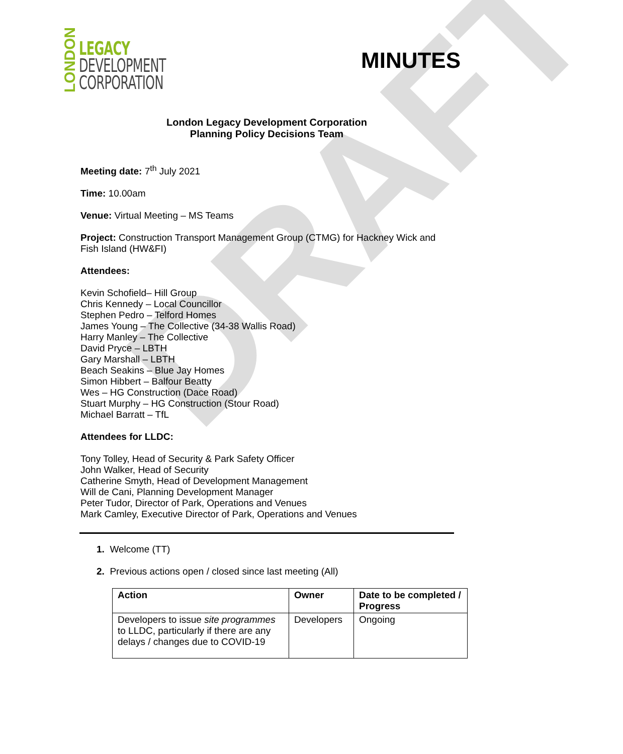DRAFT
LONDON
LEGACY
DEVELOPMENT
CORPORATION
MINUTES
London Legacy Development Corporation
Planning Policy Decisions Team
Meeting date: 7<sup>th</sup> July 2021
Time: 10.00am
Venue: Virtual Meeting – MS Teams
Project: Construction Transport Management Group (CTMG) for Hackney Wick and
Fish Island (HW&FI)
Attendees:
Kevin Schofield– Hill Group
Chris Kennedy – Local Councillor
Stephen Pedro – Telford Homes
James Young – The Collective (34-38 Wallis Road)
Harry Manley – The Collective
David Pryce – LBTH
Gary Marshall – LBTH
Beach Seakins – Blue Jay Homes
Simon Hibbert – Balfour Beatty
Wes – HG Construction (Dace Road)
Stuart Murphy – HG Construction (Stour Road)
Michael Barratt – TfL
Attendees for LLDC:
Tony Tolley, Head of Security & Park Safety Officer
John Walker, Head of Security
Catherine Smyth, Head of Development Management
Will de Cani, Planning Development Manager
Peter Tudor, Director of Park, Operations and Venues
Mark Camley, Executive Director of Park, Operations and Venues
1. Welcome (TT)
2. Previous actions open / closed since last meeting (All)
| Action | Owner | Date to be completed / Progress |
| --- | --- | --- |
| Developers to issue site programmes to LLDC, particularly if there are any delays / changes due to COVID-19 | Developers | Ongoing |